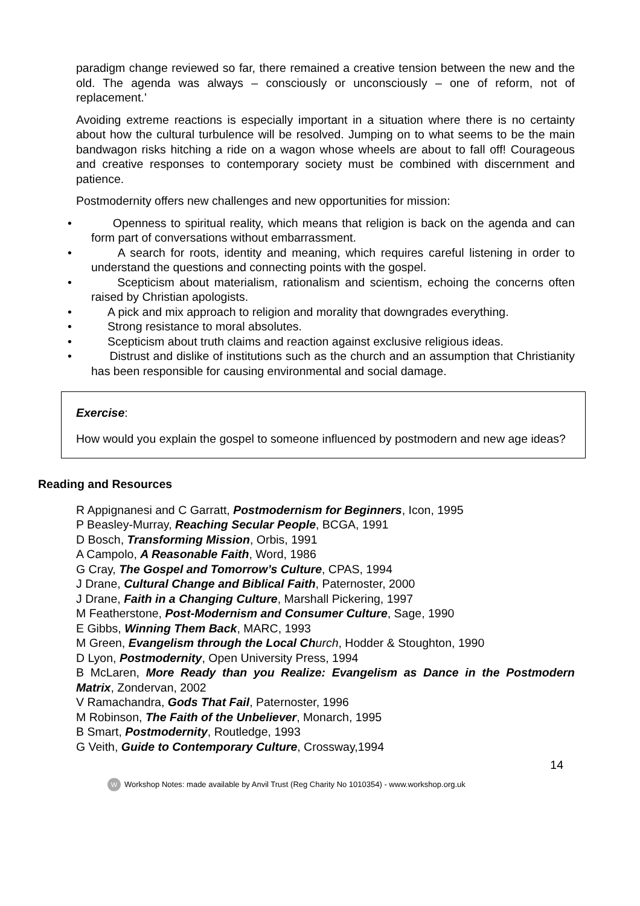paradigm change reviewed so far, there remained a creative tension between the new and the old. The agenda was always – consciously or unconsciously – one of reform, not of replacement.’
Avoiding extreme reactions is especially important in a situation where there is no certainty about how the cultural turbulence will be resolved. Jumping on to what seems to be the main bandwagon risks hitching a ride on a wagon whose wheels are about to fall off! Courageous and creative responses to contemporary society must be combined with discernment and patience.
Postmodernity offers new challenges and new opportunities for mission:
• Openness to spiritual reality, which means that religion is back on the agenda and can form part of conversations without embarrassment.
• A search for roots, identity and meaning, which requires careful listening in order to understand the questions and connecting points with the gospel.
• Scepticism about materialism, rationalism and scientism, echoing the concerns often raised by Christian apologists.
• A pick and mix approach to religion and morality that downgrades everything.
• Strong resistance to moral absolutes.
• Scepticism about truth claims and reaction against exclusive religious ideas.
• Distrust and dislike of institutions such as the church and an assumption that Christianity has been responsible for causing environmental and social damage.
Exercise:
How would you explain the gospel to someone influenced by postmodern and new age ideas?
Reading and Resources
R Appignanesi and C Garratt, Postmodernism for Beginners, Icon, 1995
P Beasley-Murray, Reaching Secular People, BCGA, 1991
D Bosch, Transforming Mission, Orbis, 1991
A Campolo, A Reasonable Faith, Word, 1986
G Cray, The Gospel and Tomorrow’s Culture, CPAS, 1994
J Drane, Cultural Change and Biblical Faith, Paternoster, 2000
J Drane, Faith in a Changing Culture, Marshall Pickering, 1997
M Featherstone, Post-Modernism and Consumer Culture, Sage, 1990
E Gibbs, Winning Them Back, MARC, 1993
M Green, Evangelism through the Local Ch urch, Hodder & Stoughton, 1990
D Lyon, Postmodernity, Open University Press, 1994
B McLaren, More Ready than you Realize: Evangelism as Dance in the Postmodern Matrix, Zondervan, 2002
V Ramachandra, Gods That Fail, Paternoster, 1996
M Robinson, The Faith of the Unbeliever, Monarch, 1995
B Smart, Postmodernity, Routledge, 1993
G Veith, Guide to Contemporary Culture, Crossway,1994
14
W Workshop Notes: made available by Anvil Trust (Reg Charity No 1010354) - www.workshop.org.uk